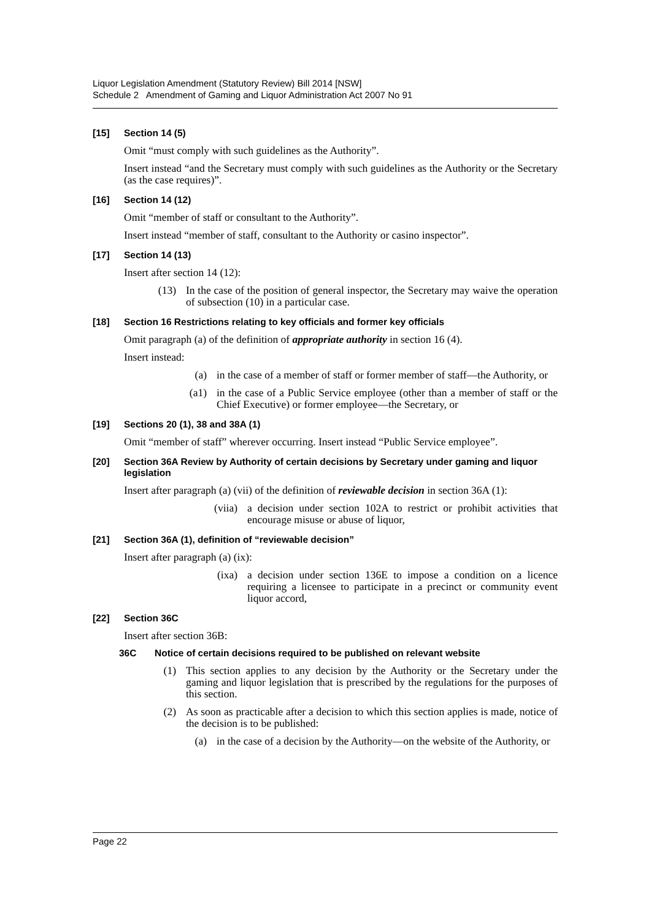Liquor Legislation Amendment (Statutory Review) Bill 2014 [NSW]
Schedule 2 Amendment of Gaming and Liquor Administration Act 2007 No 91
[15] Section 14 (5)
Omit “must comply with such guidelines as the Authority”.
Insert instead “and the Secretary must comply with such guidelines as the Authority or the Secretary (as the case requires)”.
[16] Section 14 (12)
Omit “member of staff or consultant to the Authority”.
Insert instead “member of staff, consultant to the Authority or casino inspector”.
[17] Section 14 (13)
Insert after section 14 (12):
(13) In the case of the position of general inspector, the Secretary may waive the operation of subsection (10) in a particular case.
[18] Section 16 Restrictions relating to key officials and former key officials
Omit paragraph (a) of the definition of appropriate authority in section 16 (4).
Insert instead:
(a) in the case of a member of staff or former member of staff—the Authority, or
(a1) in the case of a Public Service employee (other than a member of staff or the Chief Executive) or former employee—the Secretary, or
[19] Sections 20 (1), 38 and 38A (1)
Omit “member of staff” wherever occurring. Insert instead “Public Service employee”.
[20] Section 36A Review by Authority of certain decisions by Secretary under gaming and liquor legislation
Insert after paragraph (a) (vii) of the definition of reviewable decision in section 36A (1):
(viia) a decision under section 102A to restrict or prohibit activities that encourage misuse or abuse of liquor,
[21] Section 36A (1), definition of “reviewable decision”
Insert after paragraph (a) (ix):
(ixa) a decision under section 136E to impose a condition on a licence requiring a licensee to participate in a precinct or community event liquor accord,
[22] Section 36C
Insert after section 36B:
36C Notice of certain decisions required to be published on relevant website
(1) This section applies to any decision by the Authority or the Secretary under the gaming and liquor legislation that is prescribed by the regulations for the purposes of this section.
(2) As soon as practicable after a decision to which this section applies is made, notice of the decision is to be published:
(a) in the case of a decision by the Authority—on the website of the Authority, or
Page 22